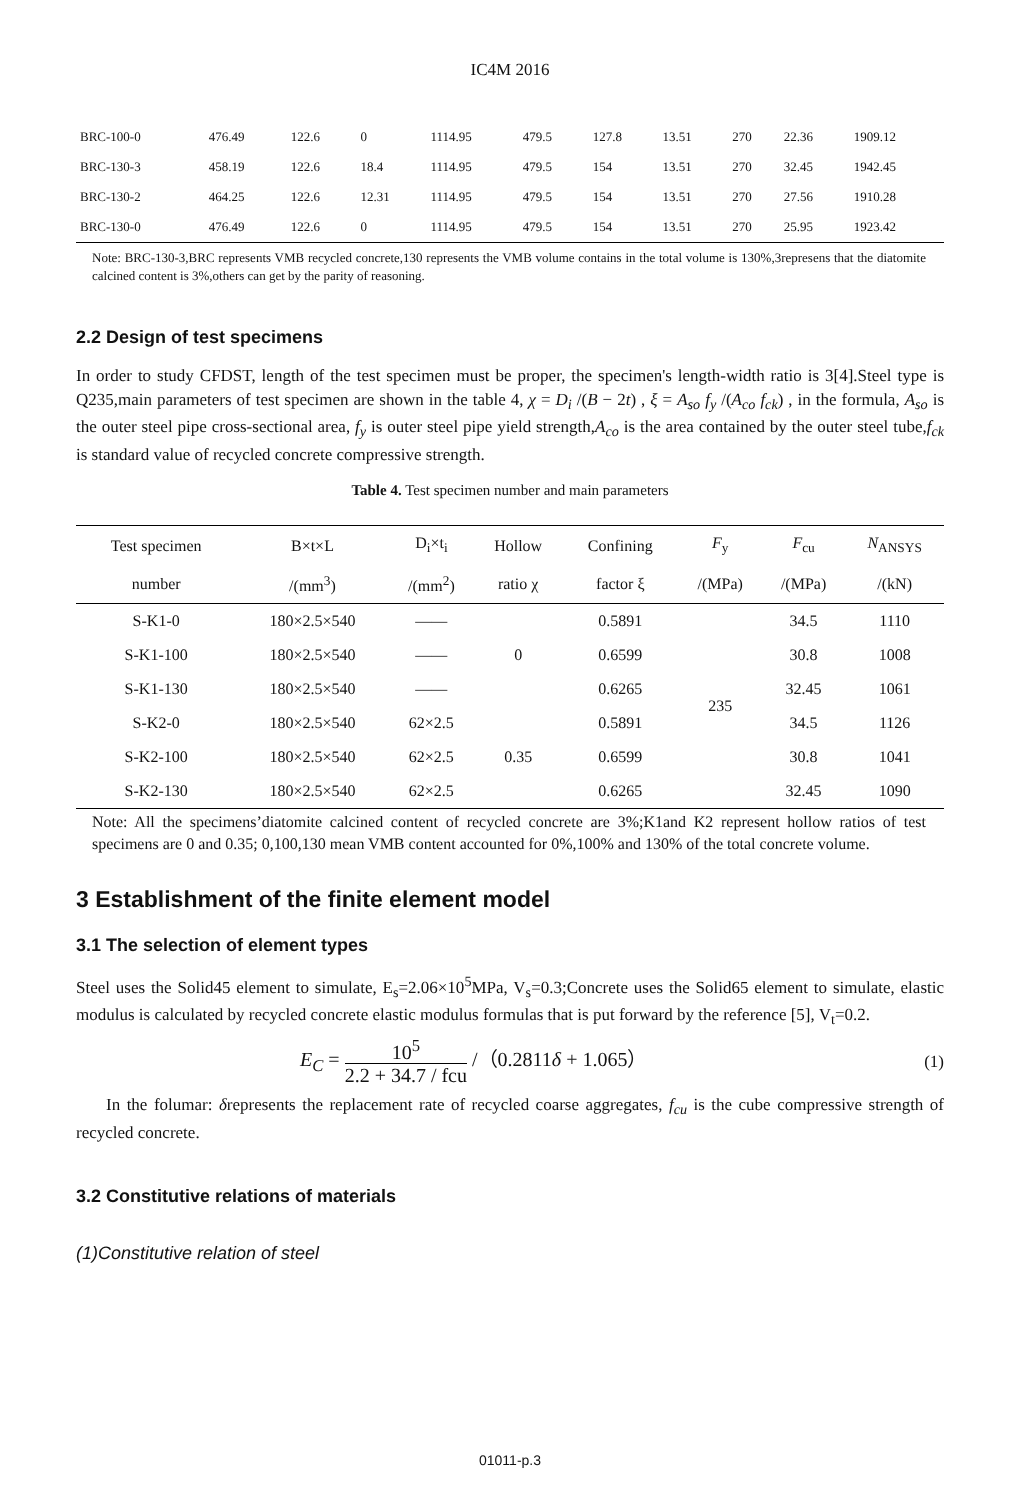IC4M 2016
| BRC-100-0 | 476.49 | 122.6 | 0 | 1114.95 | 479.5 | 127.8 | 13.51 | 270 | 22.36 | 1909.12 |
| BRC-130-3 | 458.19 | 122.6 | 18.4 | 1114.95 | 479.5 | 154 | 13.51 | 270 | 32.45 | 1942.45 |
| BRC-130-2 | 464.25 | 122.6 | 12.31 | 1114.95 | 479.5 | 154 | 13.51 | 270 | 27.56 | 1910.28 |
| BRC-130-0 | 476.49 | 122.6 | 0 | 1114.95 | 479.5 | 154 | 13.51 | 270 | 25.95 | 1923.42 |
Note: BRC-130-3,BRC represents VMB recycled concrete,130 represents the VMB volume contains in the total volume is 130%,3represens that the diatomite calcined content is 3%,others can get by the parity of reasoning.
2.2 Design of test specimens
In order to study CFDST, length of the test specimen must be proper, the specimen's length-width ratio is 3[4].Steel type is Q235,main parameters of test specimen are shown in the table 4, χ = D<sub>i</sub> /(B − 2t) , ξ = A<sub>so</sub> f<sub>y</sub> /(A<sub>co</sub> f<sub>ck</sub>) , in the formula, A<sub>so</sub> is the outer steel pipe cross-sectional area, f<sub>y</sub> is outer steel pipe yield strength,A<sub>co</sub> is the area contained by the outer steel tube,f<sub>ck</sub> is standard value of recycled concrete compressive strength.
Table 4. Test specimen number and main parameters
| Test specimen | B×t×L | D<sub>i</sub>×t<sub>i</sub> | Hollow | Confining | F<sub>y</sub> | F<sub>cu</sub> | N<sub>ANSYS</sub> |
| --- | --- | --- | --- | --- | --- | --- | --- |
| number | /(mm<sup>3</sup>) | /(mm<sup>2</sup>) | ratio χ | factor ξ | /(MPa) | /(MPa) | /(kN) |
| S-K1-0 | 180×2.5×540 | —— | 0 | 0.5891 | 235 | 34.5 | 1110 |
| S-K1-100 | 180×2.5×540 | —— | | 0.6599 | | 30.8 | 1008 |
| S-K1-130 | 180×2.5×540 | —— | | 0.6265 | | 32.45 | 1061 |
| S-K2-0 | 180×2.5×540 | 62×2.5 | 0.35 | 0.5891 | | 34.5 | 1126 |
| S-K2-100 | 180×2.5×540 | 62×2.5 | | 0.6599 | | 30.8 | 1041 |
| S-K2-130 | 180×2.5×540 | 62×2.5 | | 0.6265 | | 32.45 | 1090 |
Note: All the specimens’diatomite calcined content of recycled concrete are 3%;K1and K2 represent hollow ratios of test specimens are 0 and 0.35; 0,100,130 mean VMB content accounted for 0%,100% and 130% of the total concrete volume.
3 Establishment of the finite element model
3.1 The selection of element types
Steel uses the Solid45 element to simulate, E<sub>s</sub>=2.06×10<sup>5</sup>MPa, V<sub>s</sub>=0.3;Concrete uses the Solid65 element to simulate, elastic modulus is calculated by recycled concrete elastic modulus formulas that is put forward by the reference [5], V<sub>t</sub>=0.2.
E<sub>C</sub> = 10<sup>5</sup> 2.2 + 34.7 / fcu /（0.2811δ + 1.065） (1)
In the folumar: δrepresents the replacement rate of recycled coarse aggregates, f<sub>cu</sub> is the cube compressive strength of recycled concrete.
3.2 Constitutive relations of materials
(1)Constitutive relation of steel
01011-p.3